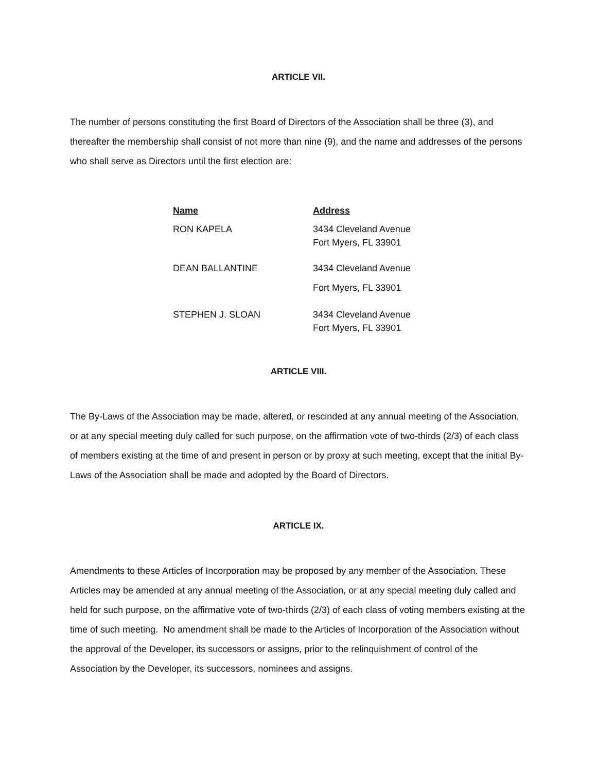ARTICLE VII.
The number of persons constituting the first Board of Directors of the Association shall be three (3), and thereafter the membership shall consist of not more than nine (9), and the name and addresses of the persons who shall serve as Directors until the first election are:
| Name | Address |
| --- | --- |
| RON KAPELA | 3434 Cleveland Avenue Fort Myers, FL 33901 |
| DEAN BALLANTINE | 3434 Cleveland Avenue Fort Myers, FL 33901 |
| STEPHEN J. SLOAN | 3434 Cleveland Avenue Fort Myers, FL 33901 |
ARTICLE VIII.
The By-Laws of the Association may be made, altered, or rescinded at any annual meeting of the Association, or at any special meeting duly called for such purpose, on the affirmation vote of two-thirds (2/3) of each class of members existing at the time of and present in person or by proxy at such meeting, except that the initial By-Laws of the Association shall be made and adopted by the Board of Directors.
ARTICLE IX.
Amendments to these Articles of Incorporation may be proposed by any member of the Association. These Articles may be amended at any annual meeting of the Association, or at any special meeting duly called and held for such purpose, on the affirmative vote of two-thirds (2/3) of each class of voting members existing at the time of such meeting. No amendment shall be made to the Articles of Incorporation of the Association without the approval of the Developer, its successors or assigns, prior to the relinquishment of control of the Association by the Developer, its successors, nominees and assigns.